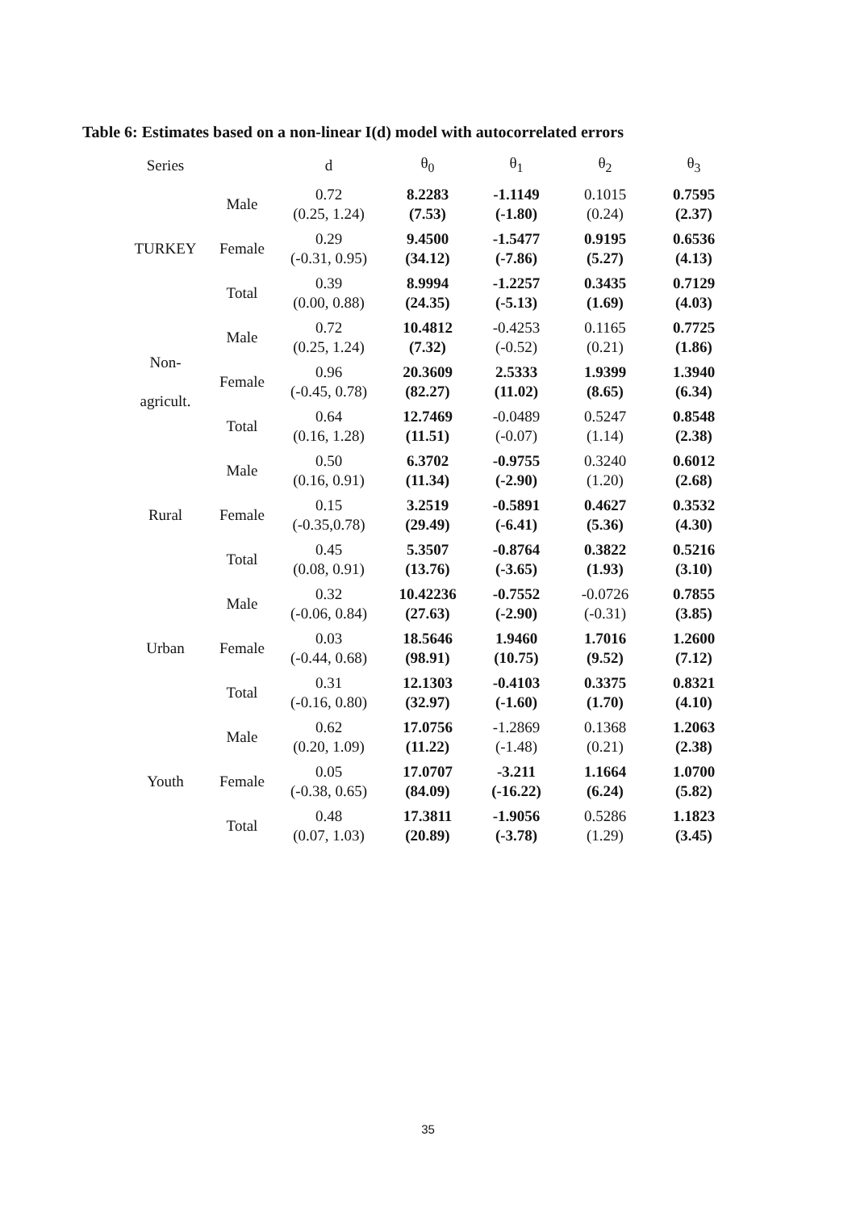Table 6: Estimates based on a non-linear I(d) model with autocorrelated errors
| Series | | d | θ<sub>0</sub> | θ<sub>1</sub> | θ<sub>2</sub> | θ<sub>3</sub> |
| --- | --- | --- | --- | --- | --- | --- |
| TURKEY | Male | 0.72 (0.25, 1.24) | 8.2283 (7.53) | -1.1149 (-1.80) | 0.1015 (0.24) | 0.7595 (2.37) |
| | Female | 0.29 (-0.31, 0.95) | 9.4500 (34.12) | -1.5477 (-7.86) | 0.9195 (5.27) | 0.6536 (4.13) |
| | Total | 0.39 (0.00, 0.88) | 8.9994 (24.35) | -1.2257 (-5.13) | 0.3435 (1.69) | 0.7129 (4.03) |
| Non- agricult. | Male | 0.72 (0.25, 1.24) | 10.4812 (7.32) | -0.4253 (-0.52) | 0.1165 (0.21) | 0.7725 (1.86) |
| | Female | 0.96 (-0.45, 0.78) | 20.3609 (82.27) | 2.5333 (11.02) | 1.9399 (8.65) | 1.3940 (6.34) |
| | Total | 0.64 (0.16, 1.28) | 12.7469 (11.51) | -0.0489 (-0.07) | 0.5247 (1.14) | 0.8548 (2.38) |
| Rural | Male | 0.50 (0.16, 0.91) | 6.3702 (11.34) | -0.9755 (-2.90) | 0.3240 (1.20) | 0.6012 (2.68) |
| | Female | 0.15 (-0.35,0.78) | 3.2519 (29.49) | -0.5891 (-6.41) | 0.4627 (5.36) | 0.3532 (4.30) |
| | Total | 0.45 (0.08, 0.91) | 5.3507 (13.76) | -0.8764 (-3.65) | 0.3822 (1.93) | 0.5216 (3.10) |
| Urban | Male | 0.32 (-0.06, 0.84) | 10.42236 (27.63) | -0.7552 (-2.90) | -0.0726 (-0.31) | 0.7855 (3.85) |
| | Female | 0.03 (-0.44, 0.68) | 18.5646 (98.91) | 1.9460 (10.75) | 1.7016 (9.52) | 1.2600 (7.12) |
| | Total | 0.31 (-0.16, 0.80) | 12.1303 (32.97) | -0.4103 (-1.60) | 0.3375 (1.70) | 0.8321 (4.10) |
| Youth | Male | 0.62 (0.20, 1.09) | 17.0756 (11.22) | -1.2869 (-1.48) | 0.1368 (0.21) | 1.2063 (2.38) |
| | Female | 0.05 (-0.38, 0.65) | 17.0707 (84.09) | -3.211 (-16.22) | 1.1664 (6.24) | 1.0700 (5.82) |
| | Total | 0.48 (0.07, 1.03) | 17.3811 (20.89) | -1.9056 (-3.78) | 0.5286 (1.29) | 1.1823 (3.45) |
35